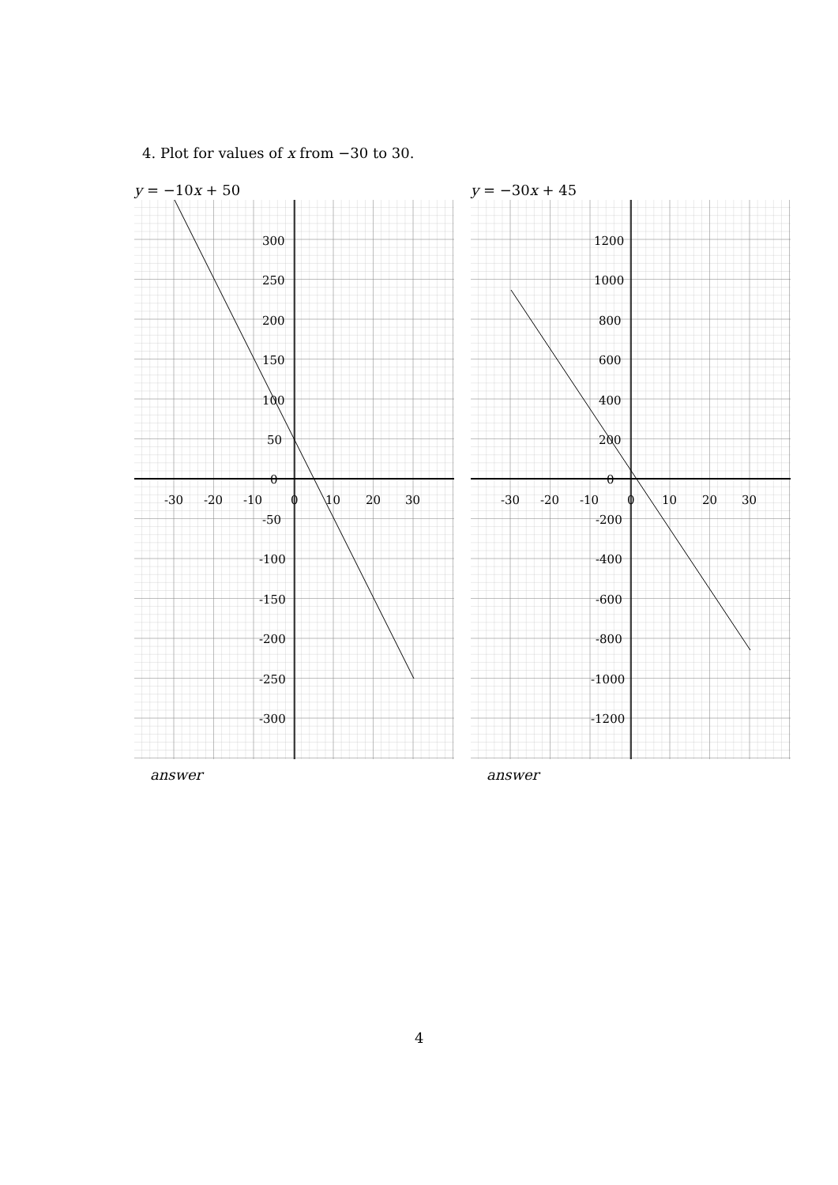4. Plot for values of x from −30 to 30.
y = −10x + 50 y = −30x + 45
300
250
200
150
100
50
0
-30
-20
-10
0
10
20
30
-50
-100
-150
-200
-250
-300
1200
1000
800
600
400
200
0
-30
-20
-10
0
10
20
30
-200
-400
-600
-800
-1000
-1200
answer answer
4